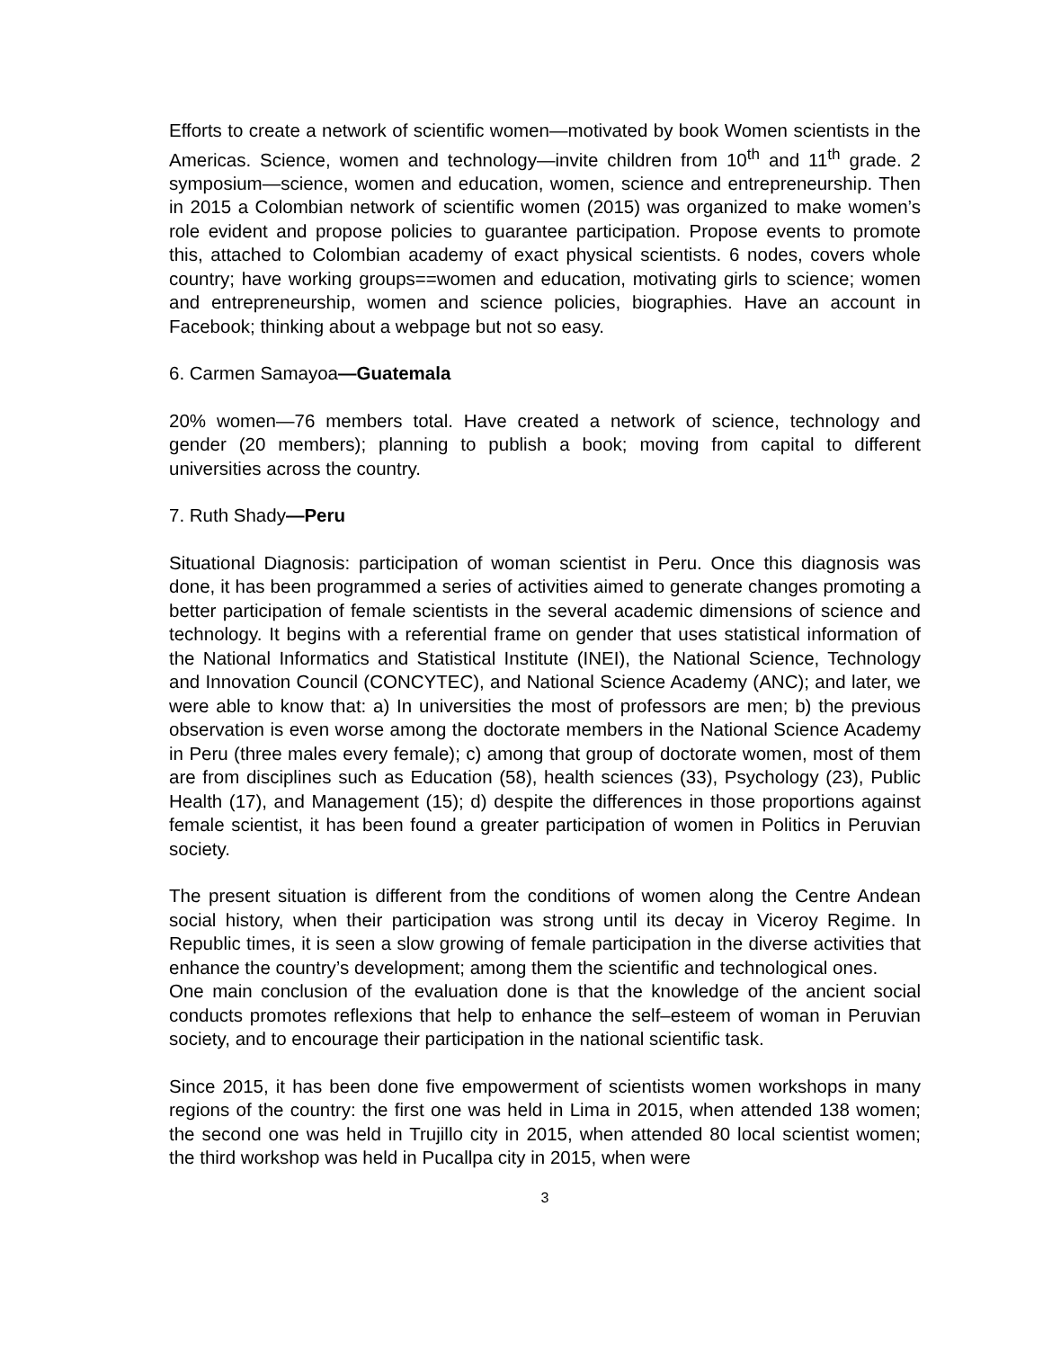Efforts to create a network of scientific women—motivated by book Women scientists in the Americas. Science, women and technology—invite children from 10<sup>th</sup> and 11<sup>th</sup> grade. 2 symposium—science, women and education, women, science and entrepreneurship. Then in 2015 a Colombian network of scientific women (2015) was organized to make women’s role evident and propose policies to guarantee participation. Propose events to promote this, attached to Colombian academy of exact physical scientists. 6 nodes, covers whole country; have working groups==women and education, motivating girls to science; women and entrepreneurship, women and science policies, biographies. Have an account in Facebook; thinking about a webpage but not so easy.
6. Carmen Samayoa—Guatemala
20% women—76 members total. Have created a network of science, technology and gender (20 members); planning to publish a book; moving from capital to different universities across the country.
7. Ruth Shady—Peru
Situational Diagnosis: participation of woman scientist in Peru. Once this diagnosis was done, it has been programmed a series of activities aimed to generate changes promoting a better participation of female scientists in the several academic dimensions of science and technology. It begins with a referential frame on gender that uses statistical information of the National Informatics and Statistical Institute (INEI), the National Science, Technology and Innovation Council (CONCYTEC), and National Science Academy (ANC); and later, we were able to know that: a) In universities the most of professors are men; b) the previous observation is even worse among the doctorate members in the National Science Academy in Peru (three males every female); c) among that group of doctorate women, most of them are from disciplines such as Education (58), health sciences (33), Psychology (23), Public Health (17), and Management (15); d) despite the differences in those proportions against female scientist, it has been found a greater participation of women in Politics in Peruvian society.
The present situation is different from the conditions of women along the Centre Andean social history, when their participation was strong until its decay in Viceroy Regime. In Republic times, it is seen a slow growing of female participation in the diverse activities that enhance the country’s development; among them the scientific and technological ones.
One main conclusion of the evaluation done is that the knowledge of the ancient social conducts promotes reflexions that help to enhance the self–esteem of woman in Peruvian society, and to encourage their participation in the national scientific task.
Since 2015, it has been done five empowerment of scientists women workshops in many regions of the country: the first one was held in Lima in 2015, when attended 138 women; the second one was held in Trujillo city in 2015, when attended 80 local scientist women; the third workshop was held in Pucallpa city in 2015, when were
3